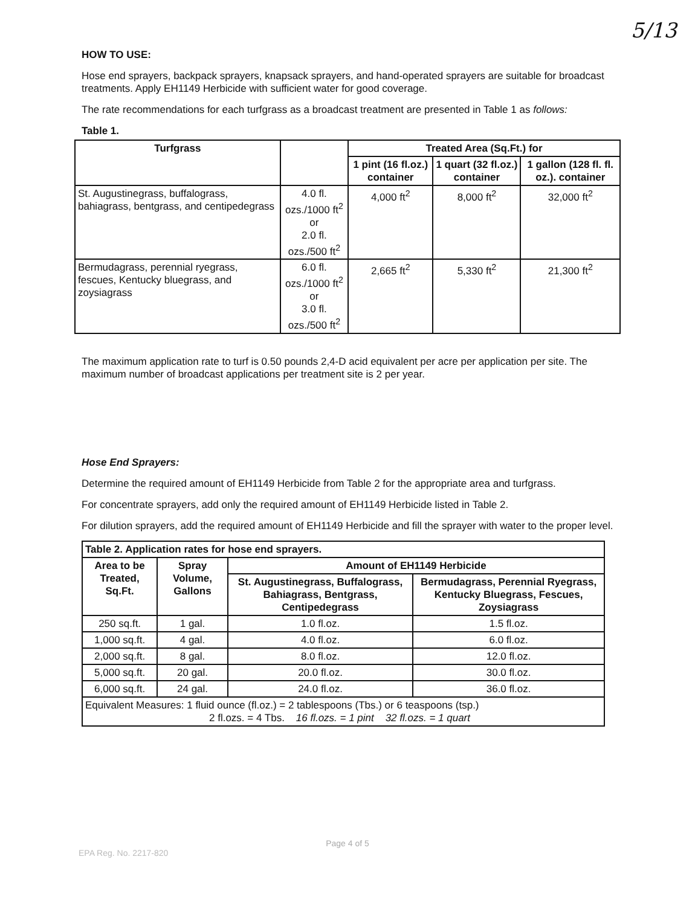5/13
HOW TO USE:
Hose end sprayers, backpack sprayers, knapsack sprayers, and hand-operated sprayers are suitable for broadcast treatments. Apply EH1149 Herbicide with sufficient water for good coverage.
The rate recommendations for each turfgrass as a broadcast treatment are presented in Table 1 as follows:
Table 1.
| Turfgrass | | Treated Area (Sq.Ft.) for | | |
| --- | --- | --- | --- | --- |
| | | 1 pint (16 fl.oz.) container | 1 quart (32 fl.oz.) container | 1 gallon (128 fl. fl. oz.). container |
| St. Augustinegrass, buffalograss, bahiagrass, bentgrass, and centipedegrass | 4.0 fl. ozs./1000 ft<sup>2</sup> or 2.0 fl. ozs./500 ft<sup>2</sup> | 4,000 ft<sup>2</sup> | 8,000 ft<sup>2</sup> | 32,000 ft<sup>2</sup> |
| Bermudagrass, perennial ryegrass, fescues, Kentucky bluegrass, and zoysiagrass | 6.0 fl. ozs./1000 ft<sup>2</sup> or 3.0 fl. ozs./500 ft<sup>2</sup> | 2,665 ft<sup>2</sup> | 5,330 ft<sup>2</sup> | 21,300 ft<sup>2</sup> |
The maximum application rate to turf is 0.50 pounds 2,4-D acid equivalent per acre per application per site. The maximum number of broadcast applications per treatment site is 2 per year.
Hose End Sprayers:
Determine the required amount of EH1149 Herbicide from Table 2 for the appropriate area and turfgrass.
For concentrate sprayers, add only the required amount of EH1149 Herbicide listed in Table 2.
For dilution sprayers, add the required amount of EH1149 Herbicide and fill the sprayer with water to the proper level.
| Table 2. Application rates for hose end sprayers. | | | |
| --- | --- | --- | --- |
| Area to be Treated, Sq.Ft. | Spray Volume, Gallons | Amount of EH1149 Herbicide | |
| | | St. Augustinegrass, Buffalograss, Bahiagrass, Bentgrass, Centipedegrass | Bermudagrass, Perennial Ryegrass, Kentucky Bluegrass, Fescues, Zoysiagrass |
| 250 sq.ft. | 1 gal. | 1.0 fl.oz. | 1.5 fl.oz. |
| 1,000 sq.ft. | 4 gal. | 4.0 fl.oz. | 6.0 fl.oz. |
| 2,000 sq.ft. | 8 gal. | 8.0 fl.oz. | 12.0 fl.oz. |
| 5,000 sq.ft. | 20 gal. | 20.0 fl.oz. | 30.0 fl.oz. |
| 6,000 sq.ft. | 24 gal. | 24.0 fl.oz. | 36.0 fl.oz. |
| Equivalent Measures: 1 fluid ounce (fl.oz.) = 2 tablespoons (Tbs.) or 6 teaspoons (tsp.) 2 fl.ozs. = 4 Tbs. 16 fl.ozs. = 1 pint 32 fl.ozs. = 1 quart | | | |
Page 4 of 5
EPA Reg. No. 2217-820